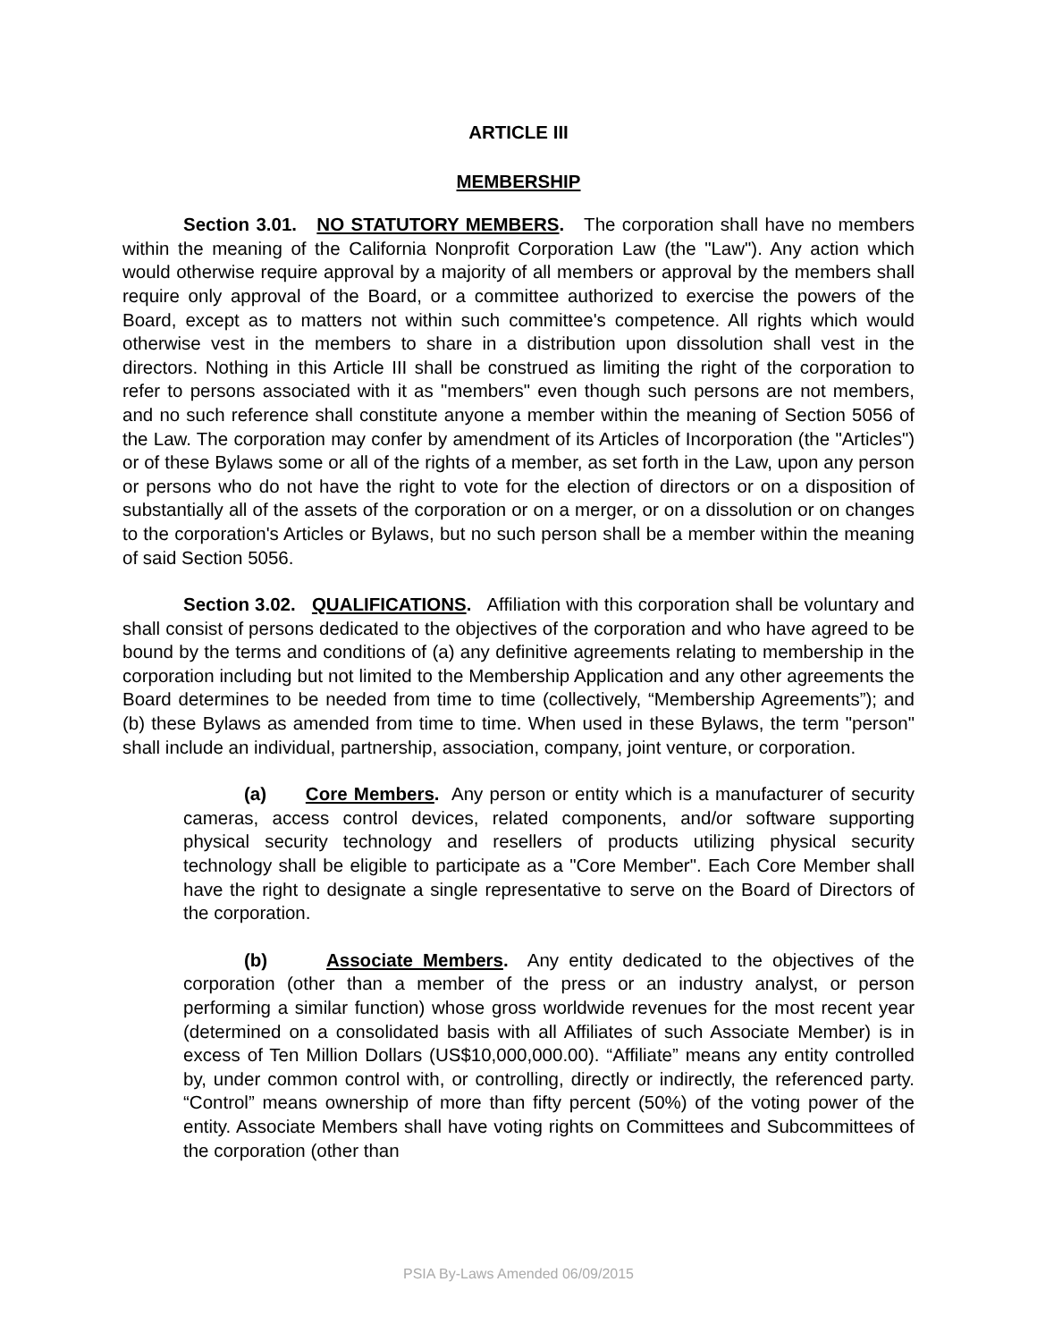ARTICLE III
MEMBERSHIP
Section 3.01. NO STATUTORY MEMBERS. The corporation shall have no members within the meaning of the California Nonprofit Corporation Law (the "Law"). Any action which would otherwise require approval by a majority of all members or approval by the members shall require only approval of the Board, or a committee authorized to exercise the powers of the Board, except as to matters not within such committee's competence. All rights which would otherwise vest in the members to share in a distribution upon dissolution shall vest in the directors. Nothing in this Article III shall be construed as limiting the right of the corporation to refer to persons associated with it as "members" even though such persons are not members, and no such reference shall constitute anyone a member within the meaning of Section 5056 of the Law. The corporation may confer by amendment of its Articles of Incorporation (the "Articles") or of these Bylaws some or all of the rights of a member, as set forth in the Law, upon any person or persons who do not have the right to vote for the election of directors or on a disposition of substantially all of the assets of the corporation or on a merger, or on a dissolution or on changes to the corporation's Articles or Bylaws, but no such person shall be a member within the meaning of said Section 5056.
Section 3.02. QUALIFICATIONS. Affiliation with this corporation shall be voluntary and shall consist of persons dedicated to the objectives of the corporation and who have agreed to be bound by the terms and conditions of (a) any definitive agreements relating to membership in the corporation including but not limited to the Membership Application and any other agreements the Board determines to be needed from time to time (collectively, “Membership Agreements”); and (b) these Bylaws as amended from time to time. When used in these Bylaws, the term "person" shall include an individual, partnership, association, company, joint venture, or corporation.
(a) Core Members. Any person or entity which is a manufacturer of security cameras, access control devices, related components, and/or software supporting physical security technology and resellers of products utilizing physical security technology shall be eligible to participate as a "Core Member". Each Core Member shall have the right to designate a single representative to serve on the Board of Directors of the corporation.
(b) Associate Members. Any entity dedicated to the objectives of the corporation (other than a member of the press or an industry analyst, or person performing a similar function) whose gross worldwide revenues for the most recent year (determined on a consolidated basis with all Affiliates of such Associate Member) is in excess of Ten Million Dollars (US$10,000,000.00). “Affiliate” means any entity controlled by, under common control with, or controlling, directly or indirectly, the referenced party. “Control” means ownership of more than fifty percent (50%) of the voting power of the entity. Associate Members shall have voting rights on Committees and Subcommittees of the corporation (other than
PSIA By-Laws Amended 06/09/2015